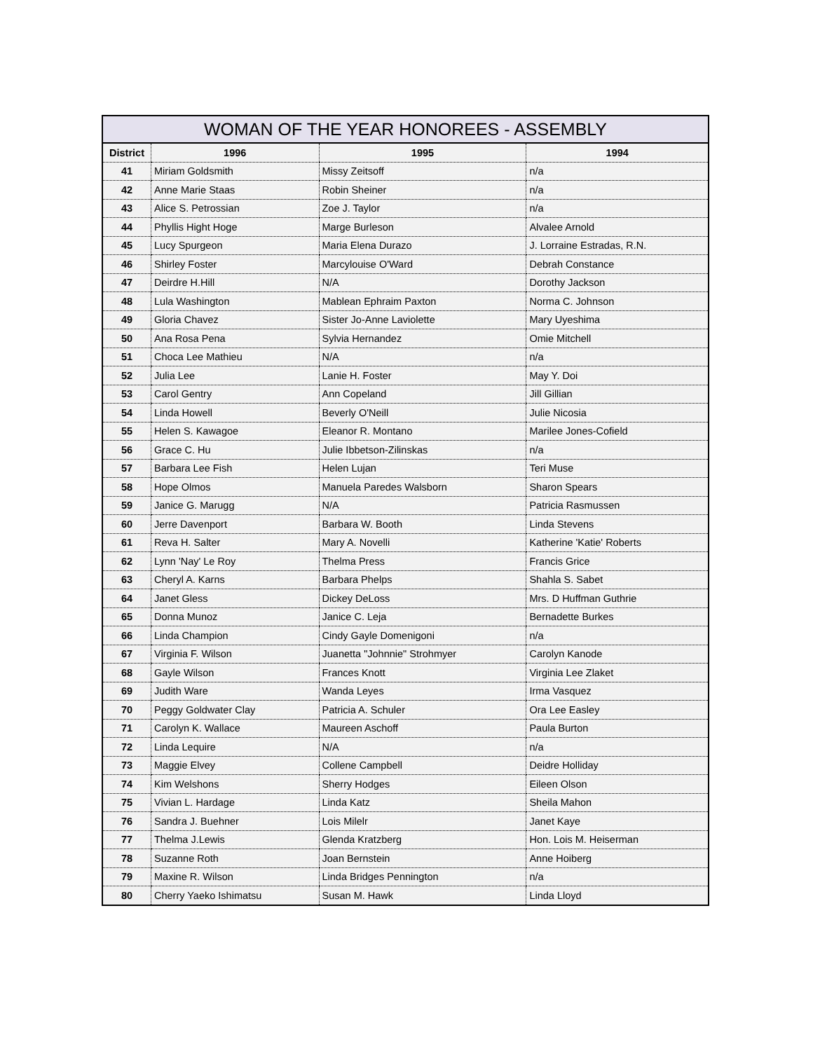WOMAN OF THE YEAR HONOREES - ASSEMBLY
| District | 1996 | 1995 | 1994 |
| --- | --- | --- | --- |
| 41 | Miriam Goldsmith | Missy Zeitsoff | n/a |
| 42 | Anne Marie Staas | Robin Sheiner | n/a |
| 43 | Alice S. Petrossian | Zoe J. Taylor | n/a |
| 44 | Phyllis Hight Hoge | Marge Burleson | Alvalee Arnold |
| 45 | Lucy Spurgeon | Maria Elena Durazo | J. Lorraine Estradas, R.N. |
| 46 | Shirley Foster | Marcylouise O'Ward | Debrah Constance |
| 47 | Deirdre H.Hill | N/A | Dorothy Jackson |
| 48 | Lula Washington | Mablean Ephraim Paxton | Norma C. Johnson |
| 49 | Gloria Chavez | Sister Jo-Anne Laviolette | Mary Uyeshima |
| 50 | Ana Rosa Pena | Sylvia Hernandez | Omie Mitchell |
| 51 | Choca Lee Mathieu | N/A | n/a |
| 52 | Julia Lee | Lanie H. Foster | May Y. Doi |
| 53 | Carol Gentry | Ann Copeland | Jill Gillian |
| 54 | Linda Howell | Beverly O'Neill | Julie Nicosia |
| 55 | Helen S. Kawagoe | Eleanor R. Montano | Marilee Jones-Cofield |
| 56 | Grace C. Hu | Julie Ibbetson-Zilinskas | n/a |
| 57 | Barbara Lee Fish | Helen Lujan | Teri Muse |
| 58 | Hope Olmos | Manuela Paredes Walsborn | Sharon Spears |
| 59 | Janice G. Marugg | N/A | Patricia Rasmussen |
| 60 | Jerre Davenport | Barbara W. Booth | Linda Stevens |
| 61 | Reva H. Salter | Mary A. Novelli | Katherine 'Katie' Roberts |
| 62 | Lynn 'Nay' Le Roy | Thelma Press | Francis Grice |
| 63 | Cheryl A. Karns | Barbara Phelps | Shahla S. Sabet |
| 64 | Janet Gless | Dickey DeLoss | Mrs. D Huffman Guthrie |
| 65 | Donna Munoz | Janice C. Leja | Bernadette Burkes |
| 66 | Linda Champion | Cindy Gayle Domenigoni | n/a |
| 67 | Virginia F. Wilson | Juanetta "Johnnie" Strohmyer | Carolyn Kanode |
| 68 | Gayle Wilson | Frances Knott | Virginia Lee Zlaket |
| 69 | Judith Ware | Wanda Leyes | Irma Vasquez |
| 70 | Peggy Goldwater Clay | Patricia A. Schuler | Ora Lee Easley |
| 71 | Carolyn K. Wallace | Maureen Aschoff | Paula Burton |
| 72 | Linda Lequire | N/A | n/a |
| 73 | Maggie Elvey | Collene Campbell | Deidre Holliday |
| 74 | Kim Welshons | Sherry Hodges | Eileen Olson |
| 75 | Vivian L. Hardage | Linda Katz | Sheila Mahon |
| 76 | Sandra J. Buehner | Lois Milelr | Janet Kaye |
| 77 | Thelma J.Lewis | Glenda Kratzberg | Hon. Lois M. Heiserman |
| 78 | Suzanne Roth | Joan Bernstein | Anne Hoiberg |
| 79 | Maxine R. Wilson | Linda Bridges Pennington | n/a |
| 80 | Cherry Yaeko Ishimatsu | Susan M. Hawk | Linda Lloyd |